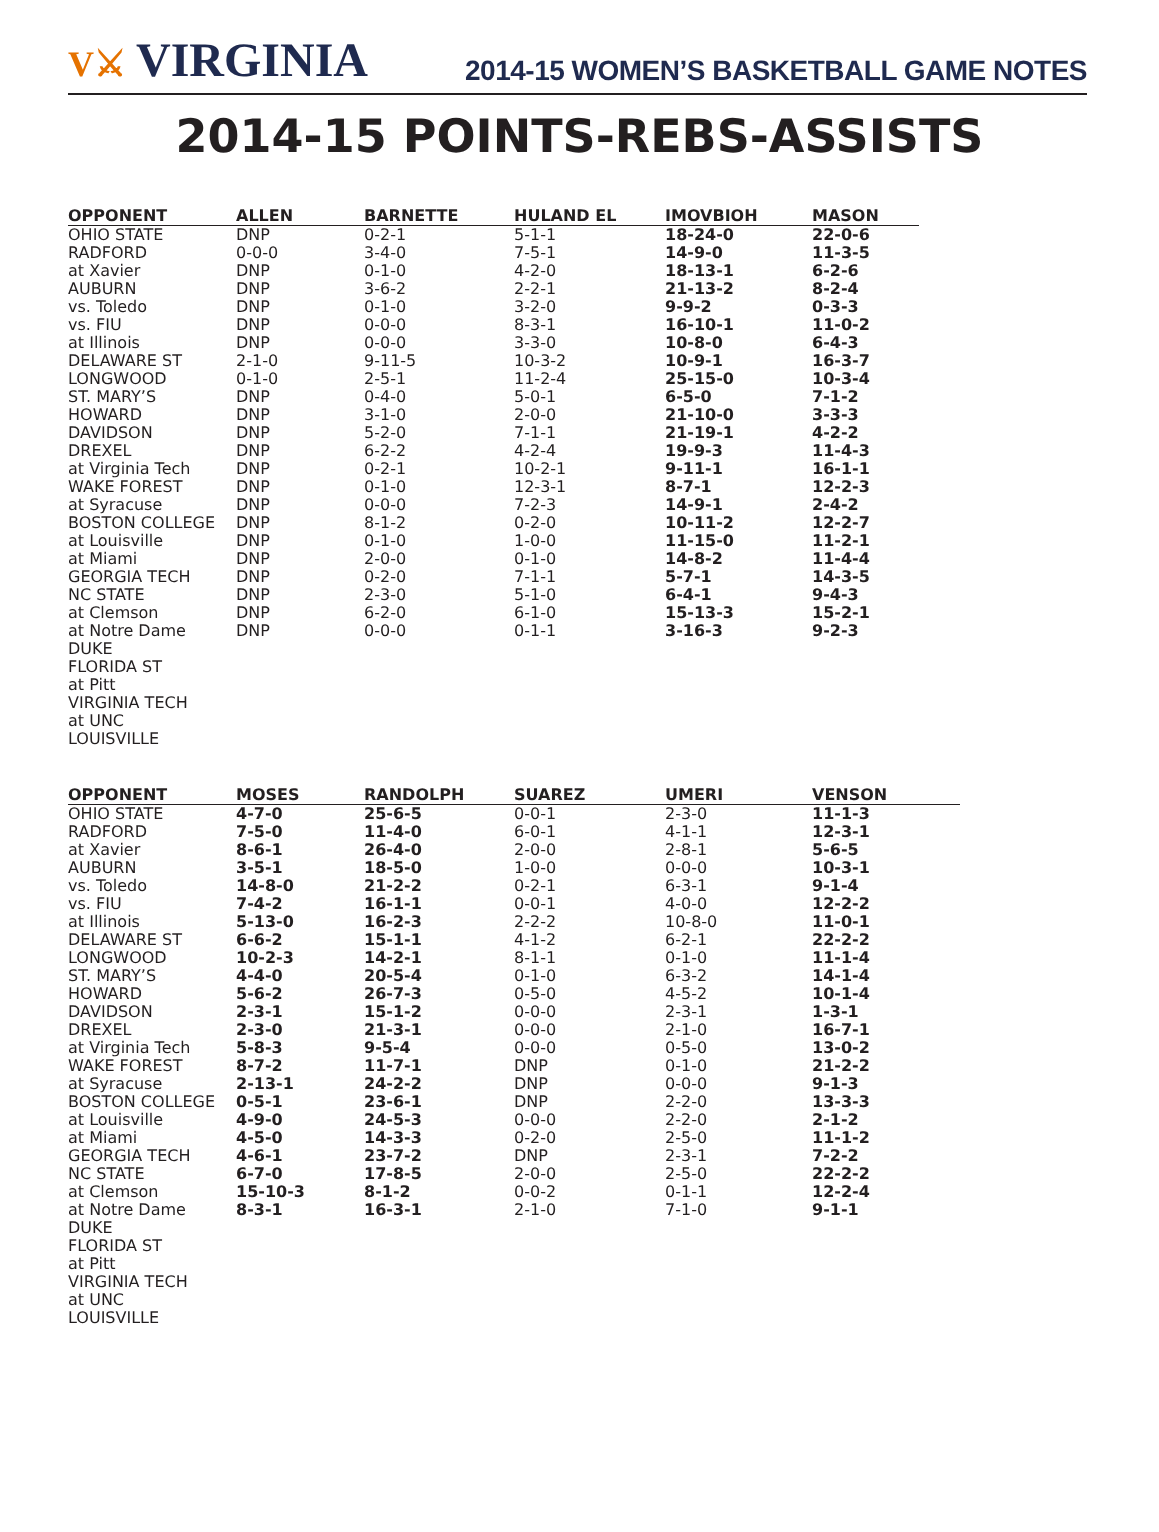V⚔ VIRGINIA
2014-15 WOMEN’S BASKETBALL GAME NOTES
2014-15 POINTS-REBS-ASSISTS
| OPPONENT | ALLEN | BARNETTE | HULAND EL | IMOVBIOH | MASON |
| --- | --- | --- | --- | --- | --- |
| OHIO STATE | DNP | 0-2-1 | 5-1-1 | 18-24-0 | 22-0-6 |
| RADFORD | 0-0-0 | 3-4-0 | 7-5-1 | 14-9-0 | 11-3-5 |
| at Xavier | DNP | 0-1-0 | 4-2-0 | 18-13-1 | 6-2-6 |
| AUBURN | DNP | 3-6-2 | 2-2-1 | 21-13-2 | 8-2-4 |
| vs. Toledo | DNP | 0-1-0 | 3-2-0 | 9-9-2 | 0-3-3 |
| vs. FIU | DNP | 0-0-0 | 8-3-1 | 16-10-1 | 11-0-2 |
| at Illinois | DNP | 0-0-0 | 3-3-0 | 10-8-0 | 6-4-3 |
| DELAWARE ST | 2-1-0 | 9-11-5 | 10-3-2 | 10-9-1 | 16-3-7 |
| LONGWOOD | 0-1-0 | 2-5-1 | 11-2-4 | 25-15-0 | 10-3-4 |
| ST. MARY’S | DNP | 0-4-0 | 5-0-1 | 6-5-0 | 7-1-2 |
| HOWARD | DNP | 3-1-0 | 2-0-0 | 21-10-0 | 3-3-3 |
| DAVIDSON | DNP | 5-2-0 | 7-1-1 | 21-19-1 | 4-2-2 |
| DREXEL | DNP | 6-2-2 | 4-2-4 | 19-9-3 | 11-4-3 |
| at Virginia Tech | DNP | 0-2-1 | 10-2-1 | 9-11-1 | 16-1-1 |
| WAKE FOREST | DNP | 0-1-0 | 12-3-1 | 8-7-1 | 12-2-3 |
| at Syracuse | DNP | 0-0-0 | 7-2-3 | 14-9-1 | 2-4-2 |
| BOSTON COLLEGE | DNP | 8-1-2 | 0-2-0 | 10-11-2 | 12-2-7 |
| at Louisville | DNP | 0-1-0 | 1-0-0 | 11-15-0 | 11-2-1 |
| at Miami | DNP | 2-0-0 | 0-1-0 | 14-8-2 | 11-4-4 |
| GEORGIA TECH | DNP | 0-2-0 | 7-1-1 | 5-7-1 | 14-3-5 |
| NC STATE | DNP | 2-3-0 | 5-1-0 | 6-4-1 | 9-4-3 |
| at Clemson | DNP | 6-2-0 | 6-1-0 | 15-13-3 | 15-2-1 |
| at Notre Dame | DNP | 0-0-0 | 0-1-1 | 3-16-3 | 9-2-3 |
| DUKE | | | | | |
| FLORIDA ST | | | | | |
| at Pitt | | | | | |
| VIRGINIA TECH | | | | | |
| at UNC | | | | | |
| LOUISVILLE | | | | | |
| OPPONENT | MOSES | RANDOLPH | SUAREZ | UMERI | VENSON |
| --- | --- | --- | --- | --- | --- |
| OHIO STATE | 4-7-0 | 25-6-5 | 0-0-1 | 2-3-0 | 11-1-3 |
| RADFORD | 7-5-0 | 11-4-0 | 6-0-1 | 4-1-1 | 12-3-1 |
| at Xavier | 8-6-1 | 26-4-0 | 2-0-0 | 2-8-1 | 5-6-5 |
| AUBURN | 3-5-1 | 18-5-0 | 1-0-0 | 0-0-0 | 10-3-1 |
| vs. Toledo | 14-8-0 | 21-2-2 | 0-2-1 | 6-3-1 | 9-1-4 |
| vs. FIU | 7-4-2 | 16-1-1 | 0-0-1 | 4-0-0 | 12-2-2 |
| at Illinois | 5-13-0 | 16-2-3 | 2-2-2 | 10-8-0 | 11-0-1 |
| DELAWARE ST | 6-6-2 | 15-1-1 | 4-1-2 | 6-2-1 | 22-2-2 |
| LONGWOOD | 10-2-3 | 14-2-1 | 8-1-1 | 0-1-0 | 11-1-4 |
| ST. MARY’S | 4-4-0 | 20-5-4 | 0-1-0 | 6-3-2 | 14-1-4 |
| HOWARD | 5-6-2 | 26-7-3 | 0-5-0 | 4-5-2 | 10-1-4 |
| DAVIDSON | 2-3-1 | 15-1-2 | 0-0-0 | 2-3-1 | 1-3-1 |
| DREXEL | 2-3-0 | 21-3-1 | 0-0-0 | 2-1-0 | 16-7-1 |
| at Virginia Tech | 5-8-3 | 9-5-4 | 0-0-0 | 0-5-0 | 13-0-2 |
| WAKE FOREST | 8-7-2 | 11-7-1 | DNP | 0-1-0 | 21-2-2 |
| at Syracuse | 2-13-1 | 24-2-2 | DNP | 0-0-0 | 9-1-3 |
| BOSTON COLLEGE | 0-5-1 | 23-6-1 | DNP | 2-2-0 | 13-3-3 |
| at Louisville | 4-9-0 | 24-5-3 | 0-0-0 | 2-2-0 | 2-1-2 |
| at Miami | 4-5-0 | 14-3-3 | 0-2-0 | 2-5-0 | 11-1-2 |
| GEORGIA TECH | 4-6-1 | 23-7-2 | DNP | 2-3-1 | 7-2-2 |
| NC STATE | 6-7-0 | 17-8-5 | 2-0-0 | 2-5-0 | 22-2-2 |
| at Clemson | 15-10-3 | 8-1-2 | 0-0-2 | 0-1-1 | 12-2-4 |
| at Notre Dame | 8-3-1 | 16-3-1 | 2-1-0 | 7-1-0 | 9-1-1 |
| DUKE | | | | | |
| FLORIDA ST | | | | | |
| at Pitt | | | | | |
| VIRGINIA TECH | | | | | |
| at UNC | | | | | |
| LOUISVILLE | | | | | |